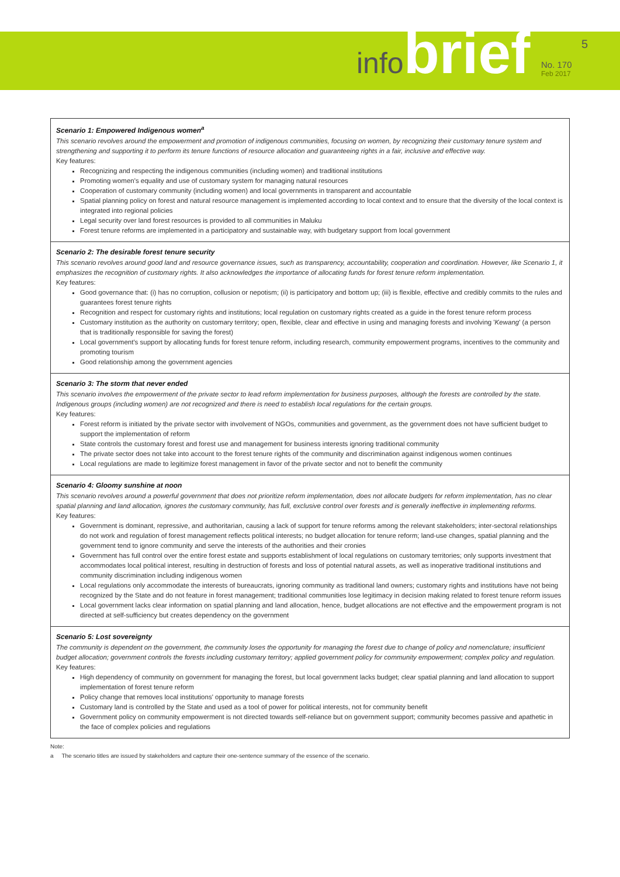infobrief No. 170
Feb 2017
5
Scenario 1: Empowered Indigenous women<sup>a</sup>
This scenario revolves around the empowerment and promotion of indigenous communities, focusing on women, by recognizing their customary tenure system and strengthening and supporting it to perform its tenure functions of resource allocation and guaranteeing rights in a fair, inclusive and effective way.
Key features:
Recognizing and respecting the indigenous communities (including women) and traditional institutions
Promoting women's equality and use of customary system for managing natural resources
Cooperation of customary community (including women) and local governments in transparent and accountable
Spatial planning policy on forest and natural resource management is implemented according to local context and to ensure that the diversity of the local context is integrated into regional policies
Legal security over land forest resources is provided to all communities in Maluku
Forest tenure reforms are implemented in a participatory and sustainable way, with budgetary support from local government
Scenario 2: The desirable forest tenure security
This scenario revolves around good land and resource governance issues, such as transparency, accountability, cooperation and coordination. However, like Scenario 1, it emphasizes the recognition of customary rights. It also acknowledges the importance of allocating funds for forest tenure reform implementation.
Key features:
Good governance that: (i) has no corruption, collusion or nepotism; (ii) is participatory and bottom up; (iii) is flexible, effective and credibly commits to the rules and guarantees forest tenure rights
Recognition and respect for customary rights and institutions; local regulation on customary rights created as a guide in the forest tenure reform process
Customary institution as the authority on customary territory; open, flexible, clear and effective in using and managing forests and involving 'Kewang' (a person that is traditionally responsible for saving the forest)
Local government's support by allocating funds for forest tenure reform, including research, community empowerment programs, incentives to the community and promoting tourism
Good relationship among the government agencies
Scenario 3: The storm that never ended
This scenario involves the empowerment of the private sector to lead reform implementation for business purposes, although the forests are controlled by the state. Indigenous groups (including women) are not recognized and there is need to establish local regulations for the certain groups.
Key features:
Forest reform is initiated by the private sector with involvement of NGOs, communities and government, as the government does not have sufficient budget to support the implementation of reform
State controls the customary forest and forest use and management for business interests ignoring traditional community
The private sector does not take into account to the forest tenure rights of the community and discrimination against indigenous women continues
Local regulations are made to legitimize forest management in favor of the private sector and not to benefit the community
Scenario 4: Gloomy sunshine at noon
This scenario revolves around a powerful government that does not prioritize reform implementation, does not allocate budgets for reform implementation, has no clear spatial planning and land allocation, ignores the customary community, has full, exclusive control over forests and is generally ineffective in implementing reforms.
Key features:
Government is dominant, repressive, and authoritarian, causing a lack of support for tenure reforms among the relevant stakeholders; inter-sectoral relationships do not work and regulation of forest management reflects political interests; no budget allocation for tenure reform; land-use changes, spatial planning and the government tend to ignore community and serve the interests of the authorities and their cronies
Government has full control over the entire forest estate and supports establishment of local regulations on customary territories; only supports investment that accommodates local political interest, resulting in destruction of forests and loss of potential natural assets, as well as inoperative traditional institutions and community discrimination including indigenous women
Local regulations only accommodate the interests of bureaucrats, ignoring community as traditional land owners; customary rights and institutions have not being recognized by the State and do not feature in forest management; traditional communities lose legitimacy in decision making related to forest tenure reform issues
Local government lacks clear information on spatial planning and land allocation, hence, budget allocations are not effective and the empowerment program is not directed at self-sufficiency but creates dependency on the government
Scenario 5: Lost sovereignty
The community is dependent on the government, the community loses the opportunity for managing the forest due to change of policy and nomenclature; insufficient budget allocation; government controls the forests including customary territory; applied government policy for community empowerment; complex policy and regulation.
Key features:
High dependency of community on government for managing the forest, but local government lacks budget; clear spatial planning and land allocation to support implementation of forest tenure reform
Policy change that removes local institutions' opportunity to manage forests
Customary land is controlled by the State and used as a tool of power for political interests, not for community benefit
Government policy on community empowerment is not directed towards self-reliance but on government support; community becomes passive and apathetic in the face of complex policies and regulations
Note:
a The scenario titles are issued by stakeholders and capture their one-sentence summary of the essence of the scenario.